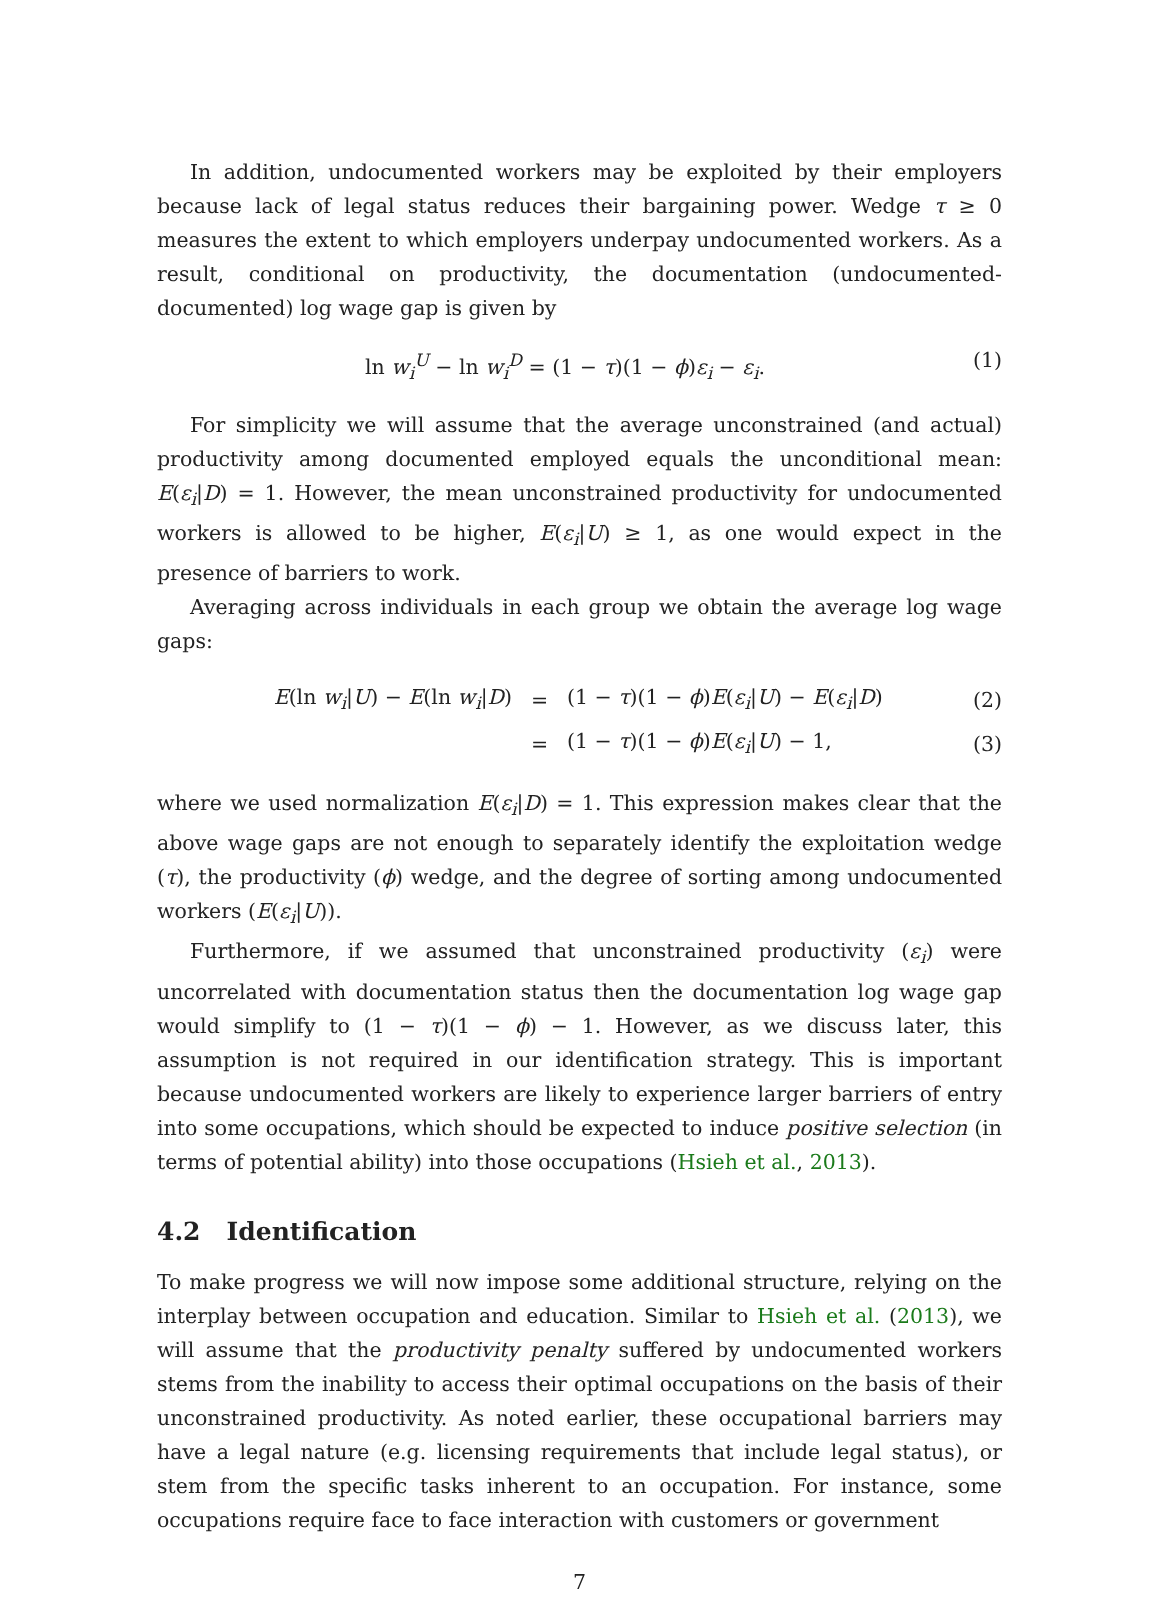In addition, undocumented workers may be exploited by their employers because lack of legal status reduces their bargaining power. Wedge τ ≥ 0 measures the extent to which employers underpay undocumented workers. As a result, conditional on productivity, the documentation (undocumented-documented) log wage gap is given by
ln w<sub>i</sub><sup>U</sup> − ln w<sub>i</sub><sup>D</sup> = (1 − τ)(1 − ϕ)ε<sub>i</sub> − ε<sub>i</sub>. (1)
For simplicity we will assume that the average unconstrained (and actual) productivity among documented employed equals the unconditional mean: E(ε<sub>i</sub>|D) = 1. However, the mean unconstrained productivity for undocumented workers is allowed to be higher, E(ε<sub>i</sub>|U) ≥ 1, as one would expect in the presence of barriers to work.
Averaging across individuals in each group we obtain the average log wage gaps:
| E (ln w<sub>i</sub> / U ) − E (ln w<sub>i</sub> / D ) | = | (1 − τ )(1 − ϕ ) E ( ε<sub>i</sub> / U ) − E ( ε<sub>i</sub> / D ) | (2) |
| | = | (1 − τ )(1 − ϕ ) E ( ε<sub>i</sub> / U ) − 1, | (3) |
where we used normalization E(ε<sub>i</sub>|D) = 1. This expression makes clear that the above wage gaps are not enough to separately identify the exploitation wedge (τ), the productivity (ϕ) wedge, and the degree of sorting among undocumented workers (E(ε<sub>i</sub>|U)).
Furthermore, if we assumed that unconstrained productivity (ε<sub>i</sub>) were uncorrelated with documentation status then the documentation log wage gap would simplify to (1 − τ)(1 − ϕ) − 1. However, as we discuss later, this assumption is not required in our identification strategy. This is important because undocumented workers are likely to experience larger barriers of entry into some occupations, which should be expected to induce positive selection (in terms of potential ability) into those occupations (Hsieh et al., 2013).
4.2 Identification
To make progress we will now impose some additional structure, relying on the interplay between occupation and education. Similar to Hsieh et al. (2013), we will assume that the productivity penalty suffered by undocumented workers stems from the inability to access their optimal occupations on the basis of their unconstrained productivity. As noted earlier, these occupational barriers may have a legal nature (e.g. licensing requirements that include legal status), or stem from the specific tasks inherent to an occupation. For instance, some occupations require face to face interaction with customers or government
7